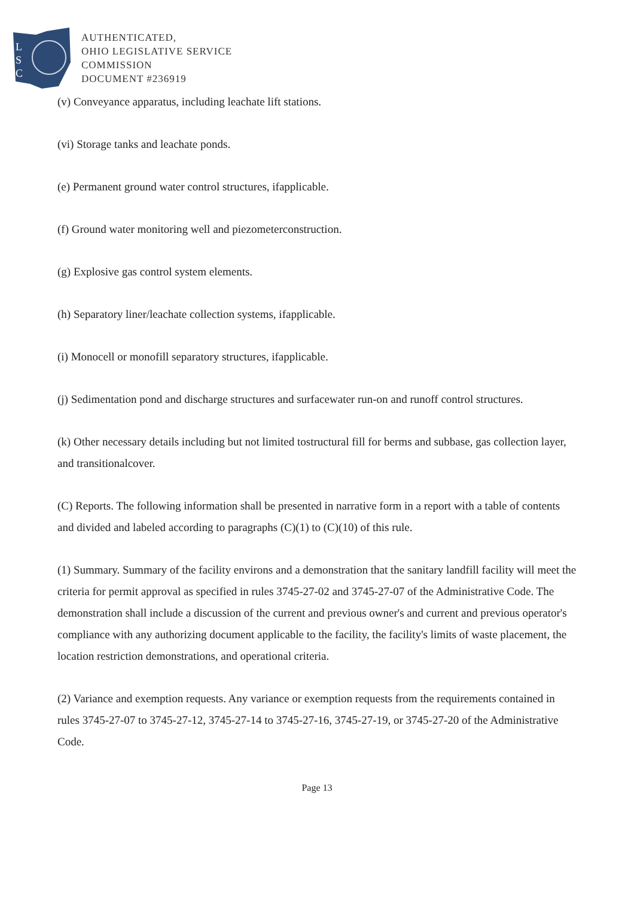L
S
C
AUTHENTICATED,
OHIO LEGISLATIVE SERVICE
COMMISSION
DOCUMENT #236919
(v) Conveyance apparatus, including leachate lift stations.
(vi) Storage tanks and leachate ponds.
(e) Permanent ground water control structures, ifapplicable.
(f) Ground water monitoring well and piezometerconstruction.
(g) Explosive gas control system elements.
(h) Separatory liner/leachate collection systems, ifapplicable.
(i) Monocell or monofill separatory structures, ifapplicable.
(j) Sedimentation pond and discharge structures and surfacewater run-on and runoff control structures.
(k) Other necessary details including but not limited tostructural fill for berms and subbase, gas collection layer, and transitionalcover.
(C) Reports. The following information shall be presented in narrative form in a report with a table of contents and divided and labeled according to paragraphs (C)(1) to (C)(10) of this rule.
(1) Summary. Summary of the facility environs and a demonstration that the sanitary landfill facility will meet the criteria for permit approval as specified in rules 3745-27-02 and 3745-27-07 of the Administrative Code. The demonstration shall include a discussion of the current and previous owner's and current and previous operator's compliance with any authorizing document applicable to the facility, the facility's limits of waste placement, the location restriction demonstrations, and operational criteria.
(2) Variance and exemption requests. Any variance or exemption requests from the requirements contained in rules 3745-27-07 to 3745-27-12, 3745-27-14 to 3745-27-16, 3745-27-19, or 3745-27-20 of the Administrative Code.
Page 13